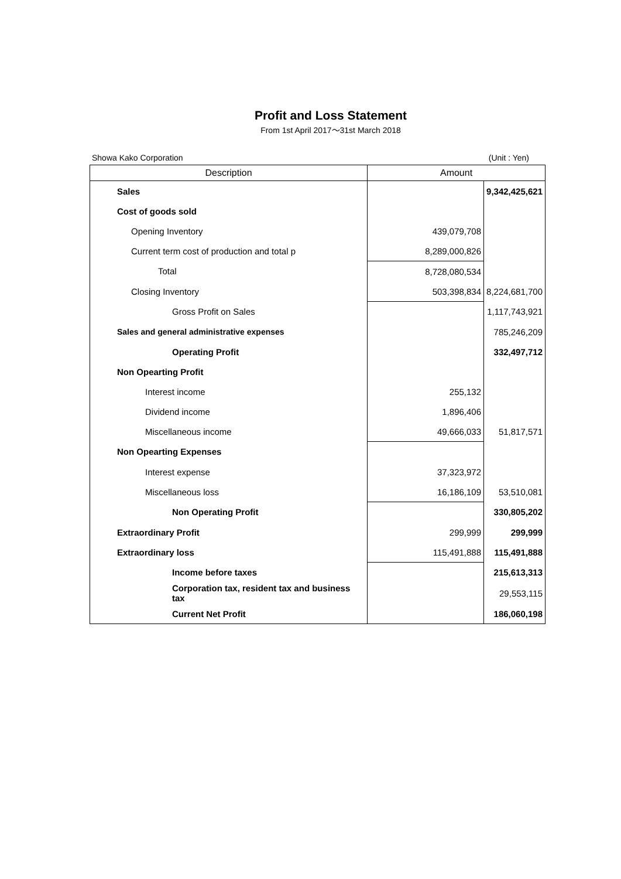Profit and Loss Statement
From 1st April 2017～31st March 2018
Showa Kako Corporation (Unit : Yen)
| Description | Amount | |
| --- | --- | --- |
| Sales | | 9,342,425,621 |
| Cost of goods sold | | |
| Opening Inventory | 439,079,708 | |
| Current term cost of production and total p | 8,289,000,826 | |
| Total | 8,728,080,534 | |
| Closing Inventory | 503,398,834 | 8,224,681,700 |
| Gross Profit on Sales | | 1,117,743,921 |
| Sales and general administrative expenses | | 785,246,209 |
| Operating Profit | | 332,497,712 |
| Non Opearting Profit | | |
| Interest income | 255,132 | |
| Dividend income | 1,896,406 | |
| Miscellaneous income | 49,666,033 | 51,817,571 |
| Non Opearting Expenses | | |
| Interest expense | 37,323,972 | |
| Miscellaneous loss | 16,186,109 | 53,510,081 |
| Non Operating Profit | | 330,805,202 |
| Extraordinary Profit | 299,999 | 299,999 |
| Extraordinary loss | 115,491,888 | 115,491,888 |
| Income before taxes | | 215,613,313 |
| Corporation tax, resident tax and business tax | | 29,553,115 |
| Current Net Profit | | 186,060,198 |